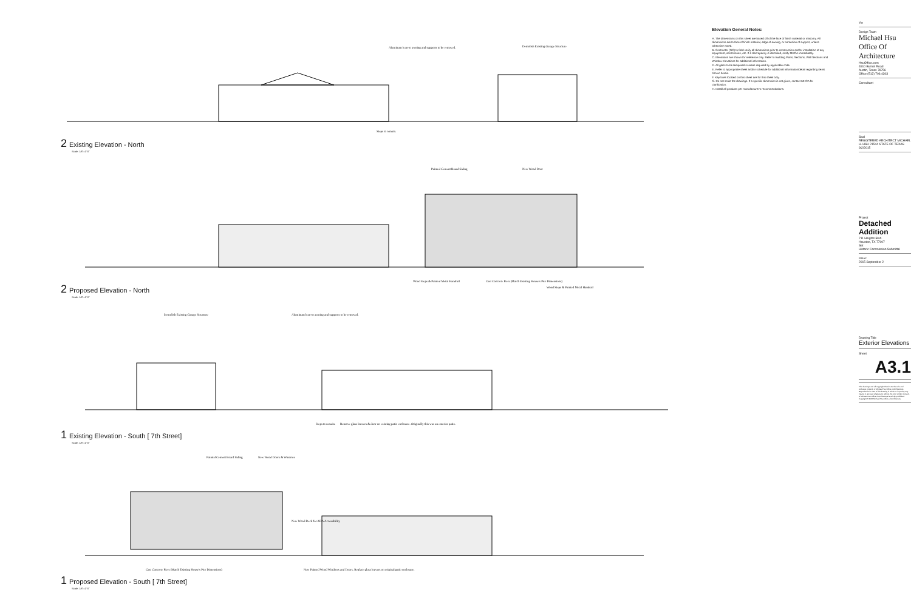Aluminum lean-to awning and supports to be removed.
Demolish Existing Garage Structure
Steps to remain.
2 Existing Elevation - North
Scale: 1/8"=1'-0"
Painted Cement Board Siding
New Wood Door
Wood Steps & Painted Metal Handrail
Cast Concrete Piers (Match Existing House's Pier Dimensions)
Wood Steps & Painted Metal Handrail
2 Proposed Elevation - North
Scale: 1/8"=1'-0"
Demolish Existing Garage Structure
Aluminum lean-to awning and supports to be removed.
Steps to remain.
Remove glass louvers & door on existing patio enclosure. Originally this was an exterior patio.
1 Existing Elevation - South [ 7th Street]
Scale: 1/8"=1'-0"
Painted Cement Board Siding
New Wood Doors & Windows
New Wood Deck for ADA Accessibility
Cast Concrete Piers (Match Existing House's Pier Dimensions)
New Painted Wood Windows and Doors. Replace glass louvers on original patio enclosure.
1 Proposed Elevation - South [ 7th Street]
Scale: 1/8"=1'-0"
Elevation General Notes:
A. The dimensions on this sheet are based off of the face of finish material or masonry. All dimensions are to face of finish material, edge of awning, or centerline of support, unless otherwise noted.
B. Contractor (GC) to field verify all dimensions prior to construction and/or installation of any equipment, accessories, etc. If a discrepancy is identified, notify MHOA immediately.
C. Elevations are shown for reference only. Refer to Building Plans, Sections, Wall Sections and Window Elevations for additional information.
D. All glass to be tempered in areas required by applicable code.
E. Refer to appropriate sheet and/or schedule for additional information/detail regarding items shown herein.
F. Keynotes located on this sheet are for this sheet only.
G. Do not scale the drawings. If a specific dimension is not given, contact MHOA for clarification.
H. Install all products per manufacturer's recommendations.
Yin
Design Team
Michael Hsu Office Of Architecture
HsuOffice.com
4910 Burnet Road
Austin, Texas 78756
Office (512) 706.4303
Consultant
Seal
REGISTERED ARCHITECT MICHAEL H. HSU 21544 STATE OF TEXAS
9/2/2015
Project
Detached Addition
711 Heights Blvd.
Houston, TX 77007
Set
Historic Commission Submittal
Issue:
2015 September 2
Drawing Title
Exterior Elevations
Sheet
A3.1
This drawings and all copyright therein are the sole and exclusive property of Michael Hsu Office of Architecture. Reproduction or use of this drawing in whole or in part by any means in any way whatsoever without the prior written consent of Michael Hsu Office of Architecture is strictly prohibited. Copyright © 2015 Michael Hsu Office of Architecture